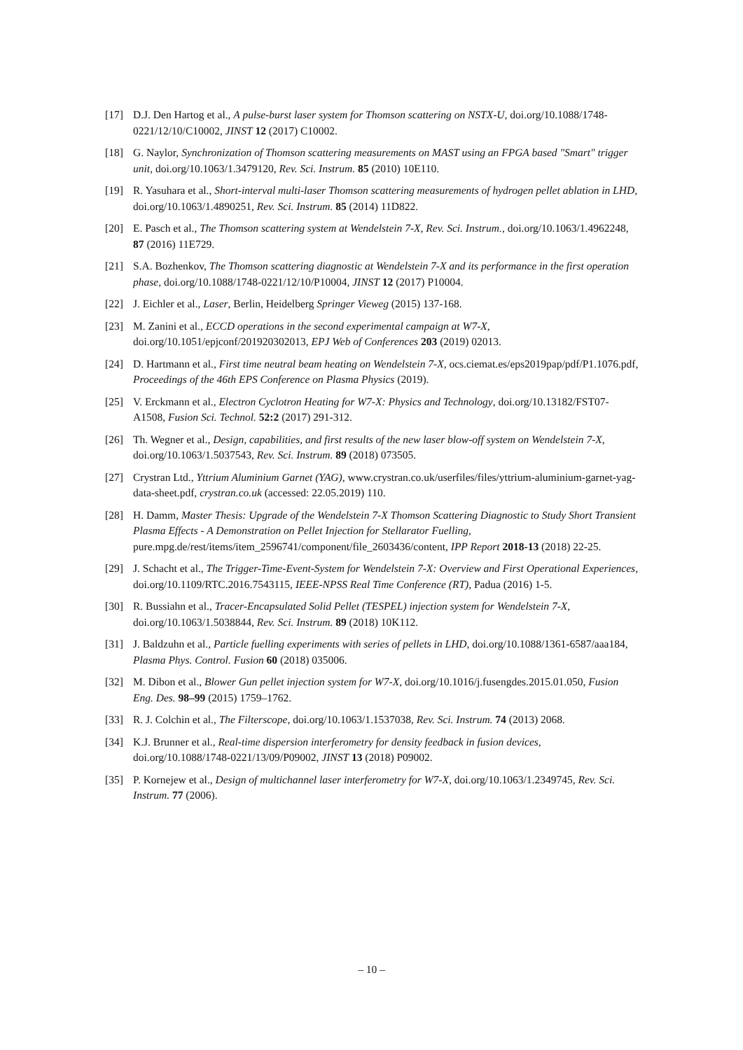[17] D.J. Den Hartog et al., A pulse-burst laser system for Thomson scattering on NSTX-U, doi.org/10.1088/1748-0221/12/10/C10002, JINST 12 (2017) C10002.
[18] G. Naylor, Synchronization of Thomson scattering measurements on MAST using an FPGA based "Smart" trigger unit, doi.org/10.1063/1.3479120, Rev. Sci. Instrum. 85 (2010) 10E110.
[19] R. Yasuhara et al., Short-interval multi-laser Thomson scattering measurements of hydrogen pellet ablation in LHD, doi.org/10.1063/1.4890251, Rev. Sci. Instrum. 85 (2014) 11D822.
[20] E. Pasch et al., The Thomson scattering system at Wendelstein 7-X, Rev. Sci. Instrum., doi.org/10.1063/1.4962248, 87 (2016) 11E729.
[21] S.A. Bozhenkov, The Thomson scattering diagnostic at Wendelstein 7-X and its performance in the first operation phase, doi.org/10.1088/1748-0221/12/10/P10004, JINST 12 (2017) P10004.
[22] J. Eichler et al., Laser, Berlin, Heidelberg Springer Vieweg (2015) 137-168.
[23] M. Zanini et al., ECCD operations in the second experimental campaign at W7-X, doi.org/10.1051/epjconf/201920302013, EPJ Web of Conferences 203 (2019) 02013.
[24] D. Hartmann et al., First time neutral beam heating on Wendelstein 7-X, ocs.ciemat.es/eps2019pap/pdf/P1.1076.pdf, Proceedings of the 46th EPS Conference on Plasma Physics (2019).
[25] V. Erckmann et al., Electron Cyclotron Heating for W7-X: Physics and Technology, doi.org/10.13182/FST07-A1508, Fusion Sci. Technol. 52:2 (2017) 291-312.
[26] Th. Wegner et al., Design, capabilities, and first results of the new laser blow-off system on Wendelstein 7-X, doi.org/10.1063/1.5037543, Rev. Sci. Instrum. 89 (2018) 073505.
[27] Crystran Ltd., Yttrium Aluminium Garnet (YAG), www.crystran.co.uk/userfiles/files/yttrium-aluminium-garnet-yag-data-sheet.pdf, crystran.co.uk (accessed: 22.05.2019) 110.
[28] H. Damm, Master Thesis: Upgrade of the Wendelstein 7-X Thomson Scattering Diagnostic to Study Short Transient Plasma Effects - A Demonstration on Pellet Injection for Stellarator Fuelling, pure.mpg.de/rest/items/item_2596741/component/file_2603436/content, IPP Report 2018-13 (2018) 22-25.
[29] J. Schacht et al., The Trigger-Time-Event-System for Wendelstein 7-X: Overview and First Operational Experiences, doi.org/10.1109/RTC.2016.7543115, IEEE-NPSS Real Time Conference (RT), Padua (2016) 1-5.
[30] R. Bussiahn et al., Tracer-Encapsulated Solid Pellet (TESPEL) injection system for Wendelstein 7-X, doi.org/10.1063/1.5038844, Rev. Sci. Instrum. 89 (2018) 10K112.
[31] J. Baldzuhn et al., Particle fuelling experiments with series of pellets in LHD, doi.org/10.1088/1361-6587/aaa184, Plasma Phys. Control. Fusion 60 (2018) 035006.
[32] M. Dibon et al., Blower Gun pellet injection system for W7-X, doi.org/10.1016/j.fusengdes.2015.01.050, Fusion Eng. Des. 98–99 (2015) 1759–1762.
[33] R. J. Colchin et al., The Filterscope, doi.org/10.1063/1.1537038, Rev. Sci. Instrum. 74 (2013) 2068.
[34] K.J. Brunner et al., Real-time dispersion interferometry for density feedback in fusion devices, doi.org/10.1088/1748-0221/13/09/P09002, JINST 13 (2018) P09002.
[35] P. Kornejew et al., Design of multichannel laser interferometry for W7-X, doi.org/10.1063/1.2349745, Rev. Sci. Instrum. 77 (2006).
– 10 –